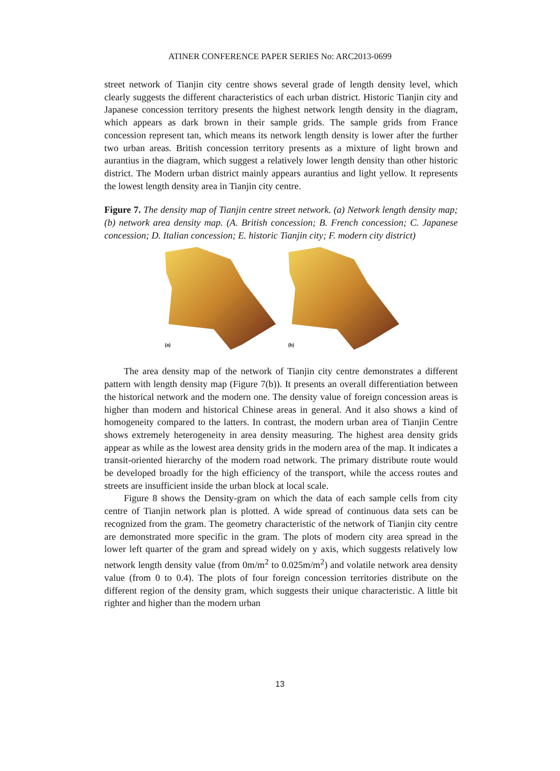ATINER CONFERENCE PAPER SERIES No: ARC2013-0699
street network of Tianjin city centre shows several grade of length density level, which clearly suggests the different characteristics of each urban district. Historic Tianjin city and Japanese concession territory presents the highest network length density in the diagram, which appears as dark brown in their sample grids. The sample grids from France concession represent tan, which means its network length density is lower after the further two urban areas. British concession territory presents as a mixture of light brown and aurantius in the diagram, which suggest a relatively lower length density than other historic district. The Modern urban district mainly appears aurantius and light yellow. It represents the lowest length density area in Tianjin city centre.
Figure 7. The density map of Tianjin centre street network. (a) Network length density map; (b) network area density map. (A. British concession; B. French concession; C. Japanese concession; D. Italian concession; E. historic Tianjin city; F. modern city district)
(a)
(b)
The area density map of the network of Tianjin city centre demonstrates a different pattern with length density map (Figure 7(b)). It presents an overall differentiation between the historical network and the modern one. The density value of foreign concession areas is higher than modern and historical Chinese areas in general. And it also shows a kind of homogeneity compared to the latters. In contrast, the modern urban area of Tianjin Centre shows extremely heterogeneity in area density measuring. The highest area density grids appear as while as the lowest area density grids in the modern area of the map. It indicates a transit-oriented hierarchy of the modern road network. The primary distribute route would be developed broadly for the high efficiency of the transport, while the access routes and streets are insufficient inside the urban block at local scale.
Figure 8 shows the Density-gram on which the data of each sample cells from city centre of Tianjin network plan is plotted. A wide spread of continuous data sets can be recognized from the gram. The geometry characteristic of the network of Tianjin city centre are demonstrated more specific in the gram. The plots of modern city area spread in the lower left quarter of the gram and spread widely on y axis, which suggests relatively low network length density value (from 0m/m<sup>2</sup> to 0.025m/m<sup>2</sup>) and volatile network area density value (from 0 to 0.4). The plots of four foreign concession territories distribute on the different region of the density gram, which suggests their unique characteristic. A little bit righter and higher than the modern urban
13